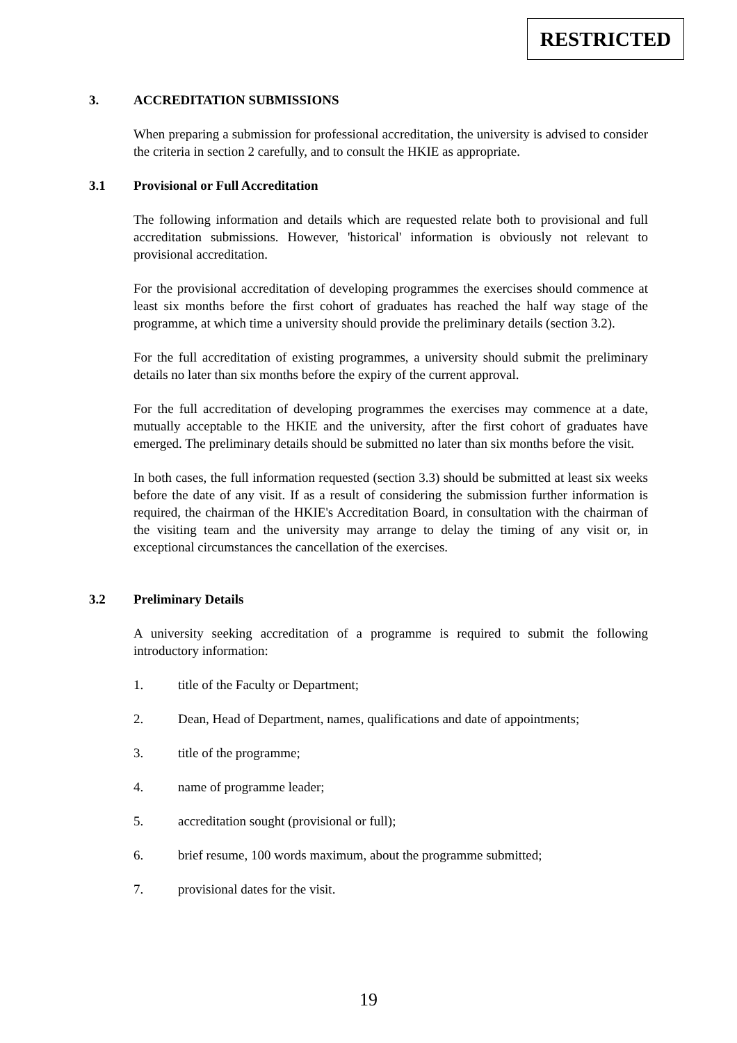RESTRICTED
3. ACCREDITATION SUBMISSIONS
When preparing a submission for professional accreditation, the university is advised to consider the criteria in section 2 carefully, and to consult the HKIE as appropriate.
3.1 Provisional or Full Accreditation
The following information and details which are requested relate both to provisional and full accreditation submissions. However, 'historical' information is obviously not relevant to provisional accreditation.
For the provisional accreditation of developing programmes the exercises should commence at least six months before the first cohort of graduates has reached the half way stage of the programme, at which time a university should provide the preliminary details (section 3.2).
For the full accreditation of existing programmes, a university should submit the preliminary details no later than six months before the expiry of the current approval.
For the full accreditation of developing programmes the exercises may commence at a date, mutually acceptable to the HKIE and the university, after the first cohort of graduates have emerged. The preliminary details should be submitted no later than six months before the visit.
In both cases, the full information requested (section 3.3) should be submitted at least six weeks before the date of any visit. If as a result of considering the submission further information is required, the chairman of the HKIE's Accreditation Board, in consultation with the chairman of the visiting team and the university may arrange to delay the timing of any visit or, in exceptional circumstances the cancellation of the exercises.
3.2 Preliminary Details
A university seeking accreditation of a programme is required to submit the following introductory information:
1. title of the Faculty or Department;
2. Dean, Head of Department, names, qualifications and date of appointments;
3. title of the programme;
4. name of programme leader;
5. accreditation sought (provisional or full);
6. brief resume, 100 words maximum, about the programme submitted;
7. provisional dates for the visit.
19